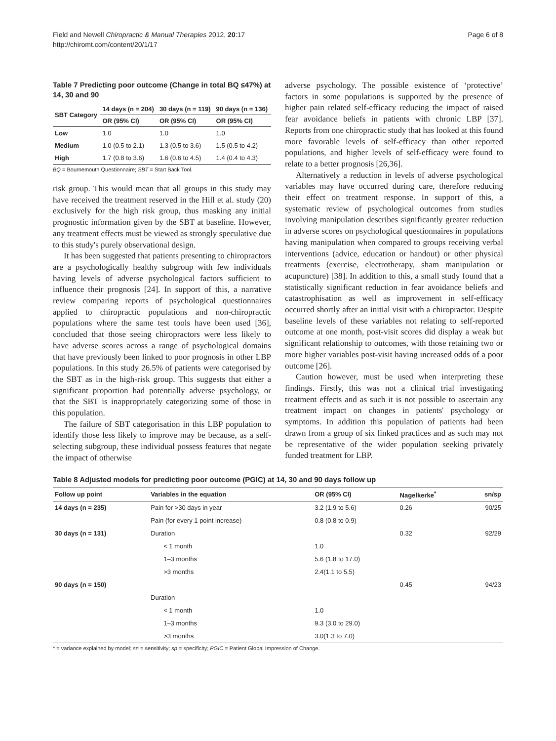Field and Newell Chiropractic & Manual Therapies 2012, 20:17
http://chiromt.com/content/20/1/17
Page 6 of 8
Table 7 Predicting poor outcome (Change in total BQ ≤47%) at 14, 30 and 90
| SBT Category | 14 days (n = 204) | 30 days (n = 119) | 90 days (n = 136) |
| --- | --- | --- | --- |
| | OR (95% CI) | OR (95% CI) | OR (95% CI) |
| Low | 1.0 | 1.0 | 1.0 |
| Medium | 1.0 (0.5 to 2.1) | 1.3 (0.5 to 3.6) | 1.5 (0.5 to 4.2) |
| High | 1.7 (0.8 to 3.6) | 1.6 (0.6 to 4.5) | 1.4 (0.4 to 4.3) |
BQ = Bournemouth Questionnaire; SBT = Start Back Tool.
risk group. This would mean that all groups in this study may have received the treatment reserved in the Hill et al. study (20) exclusively for the high risk group, thus masking any initial prognostic information given by the SBT at baseline. However, any treatment effects must be viewed as strongly speculative due to this study's purely observational design.
It has been suggested that patients presenting to chiropractors are a psychologically healthy subgroup with few individuals having levels of adverse psychological factors sufficient to influence their prognosis [24]. In support of this, a narrative review comparing reports of psychological questionnaires applied to chiropractic populations and non-chiropractic populations where the same test tools have been used [36], concluded that those seeing chiropractors were less likely to have adverse scores across a range of psychological domains that have previously been linked to poor prognosis in other LBP populations. In this study 26.5% of patients were categorised by the SBT as in the high-risk group. This suggests that either a significant proportion had potentially adverse psychology, or that the SBT is inappropriately categorizing some of those in this population.
The failure of SBT categorisation in this LBP population to identify those less likely to improve may be because, as a self-selecting subgroup, these individual possess features that negate the impact of otherwise
adverse psychology. The possible existence of ‘protective’ factors in some populations is supported by the presence of higher pain related self-efficacy reducing the impact of raised fear avoidance beliefs in patients with chronic LBP [37]. Reports from one chiropractic study that has looked at this found more favorable levels of self-efficacy than other reported populations, and higher levels of self-efficacy were found to relate to a better prognosis [26,36].
Alternatively a reduction in levels of adverse psychological variables may have occurred during care, therefore reducing their effect on treatment response. In support of this, a systematic review of psychological outcomes from studies involving manipulation describes significantly greater reduction in adverse scores on psychological questionnaires in populations having manipulation when compared to groups receiving verbal interventions (advice, education or handout) or other physical treatments (exercise, electrotherapy, sham manipulation or acupuncture) [38]. In addition to this, a small study found that a statistically significant reduction in fear avoidance beliefs and catastrophisation as well as improvement in self-efficacy occurred shortly after an initial visit with a chiropractor. Despite baseline levels of these variables not relating to self-reported outcome at one month, post-visit scores did display a weak but significant relationship to outcomes, with those retaining two or more higher variables post-visit having increased odds of a poor outcome [26].
Caution however, must be used when interpreting these findings. Firstly, this was not a clinical trial investigating treatment effects and as such it is not possible to ascertain any treatment impact on changes in patients' psychology or symptoms. In addition this population of patients had been drawn from a group of six linked practices and as such may not be representative of the wider population seeking privately funded treatment for LBP.
Table 8 Adjusted models for predicting poor outcome (PGIC) at 14, 30 and 90 days follow up
| Follow up point | Variables in the equation | OR (95% CI) | Nagelkerke<sup>*</sup> | sn/sp |
| --- | --- | --- | --- | --- |
| 14 days (n = 235) | Pain for >30 days in year | 3.2 (1.9 to 5.6) | 0.26 | 90/25 |
| | Pain (for every 1 point increase) | 0.8 (0.8 to 0.9) | | |
| 30 days (n = 131) | Duration | | 0.32 | 92/29 |
| | < 1 month | 1.0 | | |
| | 1–3 months | 5.6 (1.8 to 17.0) | | |
| | >3 months | 2.4(1.1 to 5.5) | | |
| 90 days (n = 150) | | | 0.45 | 94/23 |
| | Duration | | | |
| | < 1 month | 1.0 | | |
| | 1–3 months | 9.3 (3.0 to 29.0) | | |
| | >3 months | 3.0(1.3 to 7.0) | | |
* = variance explained by model; sn = sensitivity; sp = specificity; PGIC = Patient Global Impression of Change.